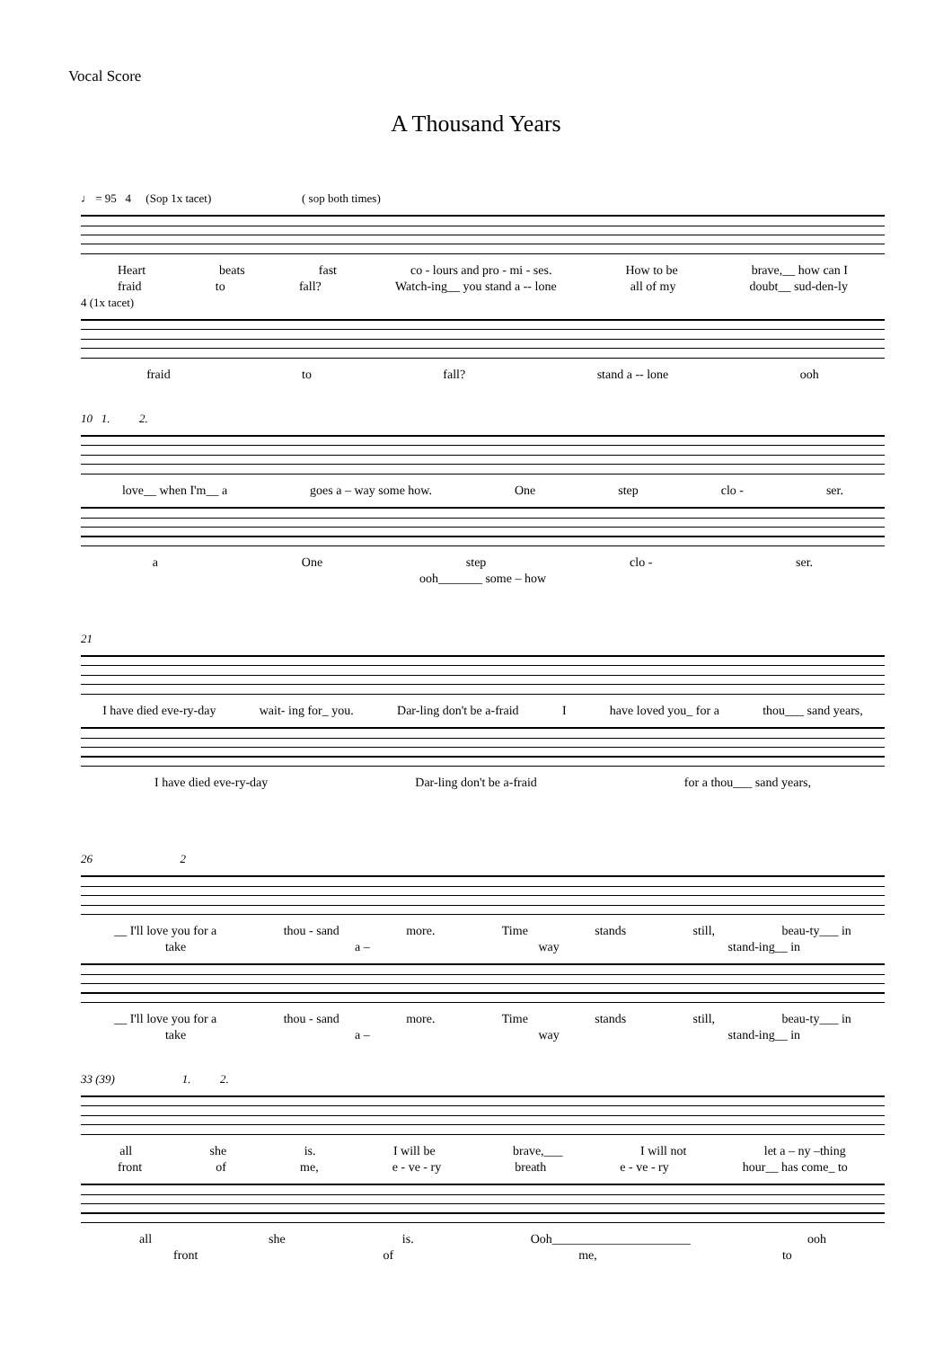Vocal Score
A Thousand Years
♩ = 95 4 (Sop 1x tacet) ( sop both times)
Heart beats fast co - lours and pro - mi - ses. How to be brave,__ how can I
fraid to fall? Watch-ing__ you stand a -- lone all of my doubt__ sud-den-ly
4 (1x tacet)
fraid to fall? stand a -- lone ooh
10 1. 2.
love__ when I'm__ a goes a – way some how. One step clo - ser.
a One step clo - ser.
ooh_______ some – how
21
I have died eve-ry-day wait- ing for_ you. Dar-ling don't be a-fraid I have loved you_ for a thou___ sand years,
I have died eve-ry-day Dar-ling don't be a-fraid for a thou___ sand years,
26 2
__ I'll love you for a thou - sand more. Time stands still, beau-ty___ in
take a – way stand-ing__ in
__ I'll love you for a thou - sand more. Time stands still, beau-ty___ in
take a – way stand-ing__ in
33 (39) 1. 2.
all she is. I will be brave,___ I will not let a – ny –thing
front of me, e - ve - ry breath e - ve - ry hour__ has come_ to
all she is. Ooh______________________ ooh
front of me, to